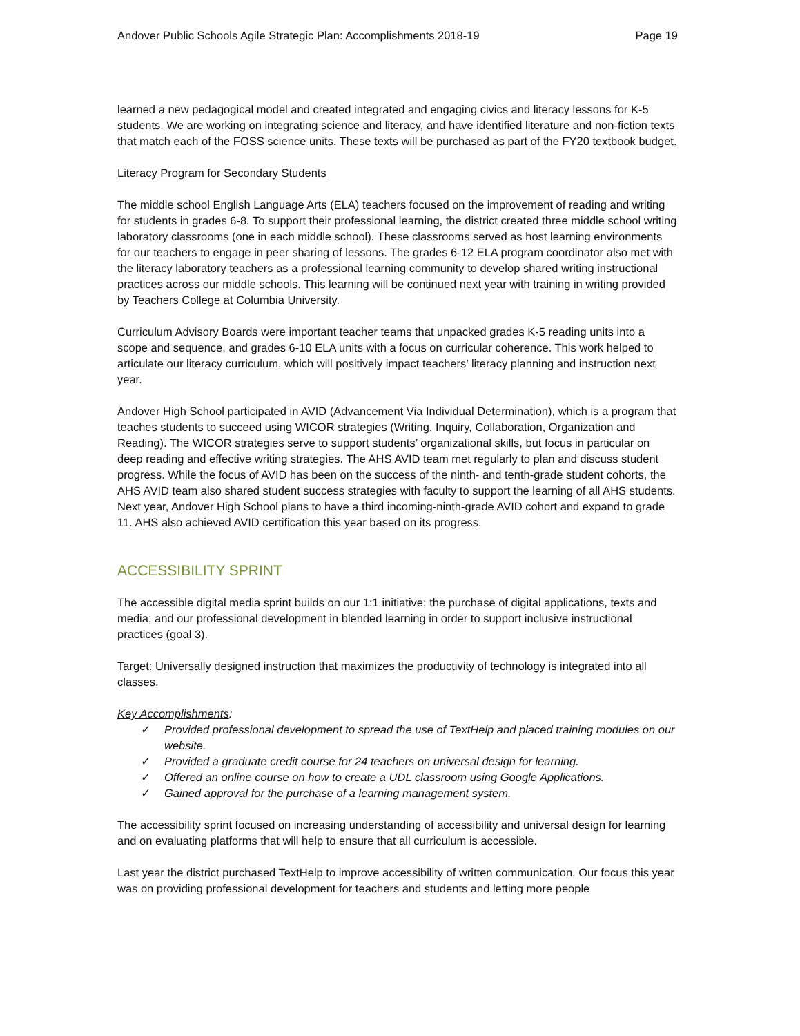Andover Public Schools Agile Strategic Plan: Accomplishments 2018-19 Page 19
learned a new pedagogical model and created integrated and engaging civics and literacy lessons for K-5 students. We are working on integrating science and literacy, and have identified literature and non-fiction texts that match each of the FOSS science units. These texts will be purchased as part of the FY20 textbook budget.
Literacy Program for Secondary Students
The middle school English Language Arts (ELA) teachers focused on the improvement of reading and writing for students in grades 6-8. To support their professional learning, the district created three middle school writing laboratory classrooms (one in each middle school). These classrooms served as host learning environments for our teachers to engage in peer sharing of lessons. The grades 6-12 ELA program coordinator also met with the literacy laboratory teachers as a professional learning community to develop shared writing instructional practices across our middle schools. This learning will be continued next year with training in writing provided by Teachers College at Columbia University.
Curriculum Advisory Boards were important teacher teams that unpacked grades K-5 reading units into a scope and sequence, and grades 6-10 ELA units with a focus on curricular coherence. This work helped to articulate our literacy curriculum, which will positively impact teachers’ literacy planning and instruction next year.
Andover High School participated in AVID (Advancement Via Individual Determination), which is a program that teaches students to succeed using WICOR strategies (Writing, Inquiry, Collaboration, Organization and Reading). The WICOR strategies serve to support students’ organizational skills, but focus in particular on deep reading and effective writing strategies. The AHS AVID team met regularly to plan and discuss student progress. While the focus of AVID has been on the success of the ninth- and tenth-grade student cohorts, the AHS AVID team also shared student success strategies with faculty to support the learning of all AHS students. Next year, Andover High School plans to have a third incoming-ninth-grade AVID cohort and expand to grade 11. AHS also achieved AVID certification this year based on its progress.
ACCESSIBILITY SPRINT
The accessible digital media sprint builds on our 1:1 initiative; the purchase of digital applications, texts and media; and our professional development in blended learning in order to support inclusive instructional practices (goal 3).
Target: Universally designed instruction that maximizes the productivity of technology is integrated into all classes.
Key Accomplishments:
✓ Provided professional development to spread the use of TextHelp and placed training modules on our website.
✓ Provided a graduate credit course for 24 teachers on universal design for learning.
✓ Offered an online course on how to create a UDL classroom using Google Applications.
✓ Gained approval for the purchase of a learning management system.
The accessibility sprint focused on increasing understanding of accessibility and universal design for learning and on evaluating platforms that will help to ensure that all curriculum is accessible.
Last year the district purchased TextHelp to improve accessibility of written communication. Our focus this year was on providing professional development for teachers and students and letting more people